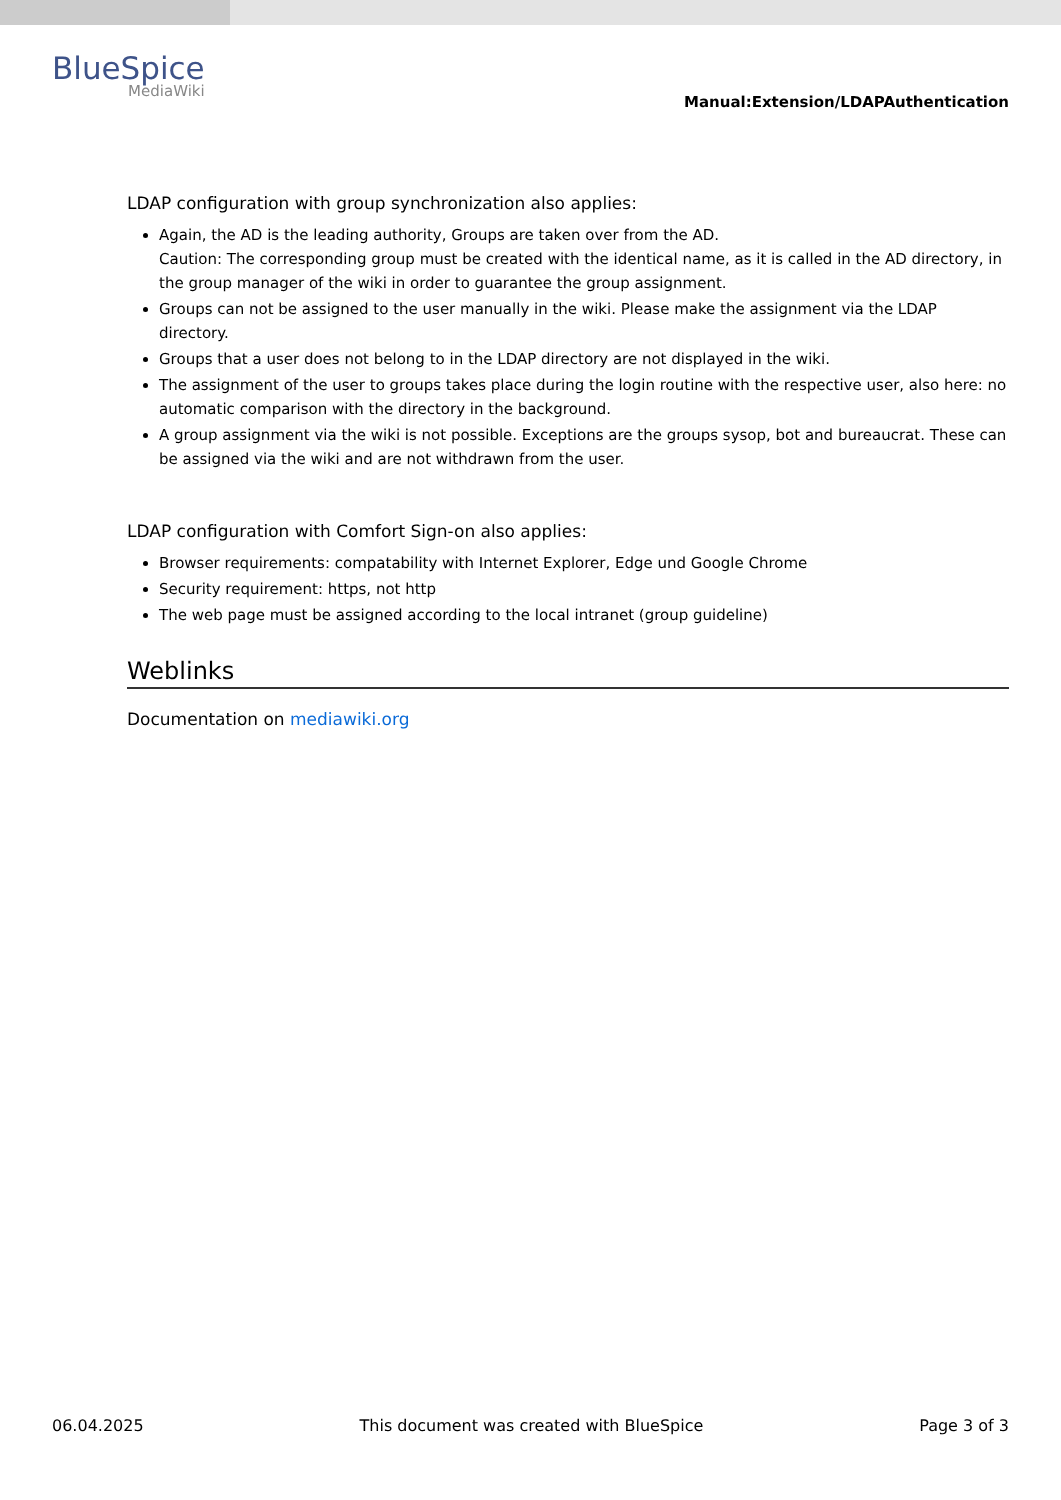BlueSpice
MediaWiki
Manual:Extension/LDAPAuthentication
LDAP configuration with group synchronization also applies:
Again, the AD is the leading authority, Groups are taken over from the AD.
Caution: The corresponding group must be created with the identical name, as it is called in the AD directory, in the group manager of the wiki in order to guarantee the group assignment.
Groups can not be assigned to the user manually in the wiki. Please make the assignment via the LDAP directory.
Groups that a user does not belong to in the LDAP directory are not displayed in the wiki.
The assignment of the user to groups takes place during the login routine with the respective user, also here: no automatic comparison with the directory in the background.
A group assignment via the wiki is not possible. Exceptions are the groups sysop, bot and bureaucrat. These can be assigned via the wiki and are not withdrawn from the user.
LDAP configuration with Comfort Sign-on also applies:
Browser requirements: compatability with Internet Explorer, Edge und Google Chrome
Security requirement: https, not http
The web page must be assigned according to the local intranet (group guideline)
Weblinks
Documentation on mediawiki.org
06.04.2025 This document was created with BlueSpice Page 3 of 3